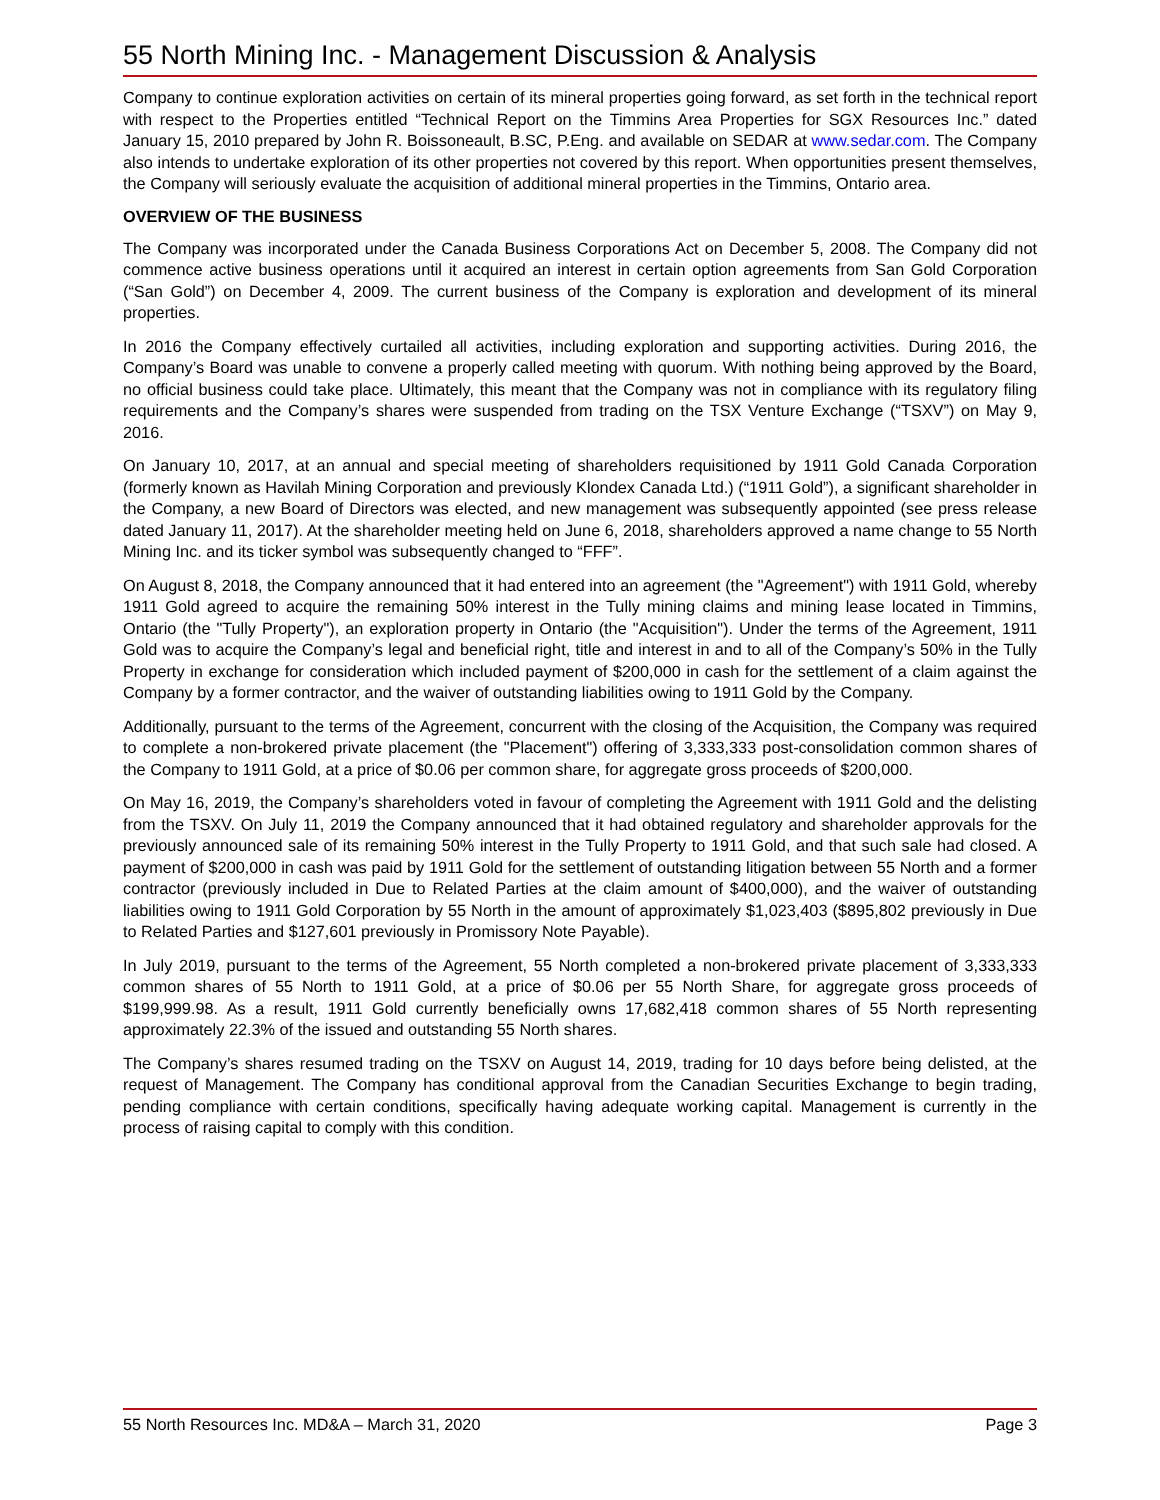55 North Mining Inc. - Management Discussion & Analysis
Company to continue exploration activities on certain of its mineral properties going forward, as set forth in the technical report with respect to the Properties entitled “Technical Report on the Timmins Area Properties for SGX Resources Inc.” dated January 15, 2010 prepared by John R. Boissoneault, B.SC, P.Eng. and available on SEDAR at www.sedar.com. The Company also intends to undertake exploration of its other properties not covered by this report. When opportunities present themselves, the Company will seriously evaluate the acquisition of additional mineral properties in the Timmins, Ontario area.
OVERVIEW OF THE BUSINESS
The Company was incorporated under the Canada Business Corporations Act on December 5, 2008. The Company did not commence active business operations until it acquired an interest in certain option agreements from San Gold Corporation (“San Gold”) on December 4, 2009. The current business of the Company is exploration and development of its mineral properties.
In 2016 the Company effectively curtailed all activities, including exploration and supporting activities. During 2016, the Company’s Board was unable to convene a properly called meeting with quorum. With nothing being approved by the Board, no official business could take place. Ultimately, this meant that the Company was not in compliance with its regulatory filing requirements and the Company’s shares were suspended from trading on the TSX Venture Exchange (“TSXV”) on May 9, 2016.
On January 10, 2017, at an annual and special meeting of shareholders requisitioned by 1911 Gold Canada Corporation (formerly known as Havilah Mining Corporation and previously Klondex Canada Ltd.) (“1911 Gold”), a significant shareholder in the Company, a new Board of Directors was elected, and new management was subsequently appointed (see press release dated January 11, 2017). At the shareholder meeting held on June 6, 2018, shareholders approved a name change to 55 North Mining Inc. and its ticker symbol was subsequently changed to “FFF”.
On August 8, 2018, the Company announced that it had entered into an agreement (the "Agreement") with 1911 Gold, whereby 1911 Gold agreed to acquire the remaining 50% interest in the Tully mining claims and mining lease located in Timmins, Ontario (the "Tully Property"), an exploration property in Ontario (the "Acquisition"). Under the terms of the Agreement, 1911 Gold was to acquire the Company’s legal and beneficial right, title and interest in and to all of the Company’s 50% in the Tully Property in exchange for consideration which included payment of $200,000 in cash for the settlement of a claim against the Company by a former contractor, and the waiver of outstanding liabilities owing to 1911 Gold by the Company.
Additionally, pursuant to the terms of the Agreement, concurrent with the closing of the Acquisition, the Company was required to complete a non-brokered private placement (the "Placement") offering of 3,333,333 post-consolidation common shares of the Company to 1911 Gold, at a price of $0.06 per common share, for aggregate gross proceeds of $200,000.
On May 16, 2019, the Company’s shareholders voted in favour of completing the Agreement with 1911 Gold and the delisting from the TSXV. On July 11, 2019 the Company announced that it had obtained regulatory and shareholder approvals for the previously announced sale of its remaining 50% interest in the Tully Property to 1911 Gold, and that such sale had closed. A payment of $200,000 in cash was paid by 1911 Gold for the settlement of outstanding litigation between 55 North and a former contractor (previously included in Due to Related Parties at the claim amount of $400,000), and the waiver of outstanding liabilities owing to 1911 Gold Corporation by 55 North in the amount of approximately $1,023,403 ($895,802 previously in Due to Related Parties and $127,601 previously in Promissory Note Payable).
In July 2019, pursuant to the terms of the Agreement, 55 North completed a non-brokered private placement of 3,333,333 common shares of 55 North to 1911 Gold, at a price of $0.06 per 55 North Share, for aggregate gross proceeds of $199,999.98. As a result, 1911 Gold currently beneficially owns 17,682,418 common shares of 55 North representing approximately 22.3% of the issued and outstanding 55 North shares.
The Company’s shares resumed trading on the TSXV on August 14, 2019, trading for 10 days before being delisted, at the request of Management. The Company has conditional approval from the Canadian Securities Exchange to begin trading, pending compliance with certain conditions, specifically having adequate working capital. Management is currently in the process of raising capital to comply with this condition.
55 North Resources Inc. MD&A – March 31, 2020 Page 3